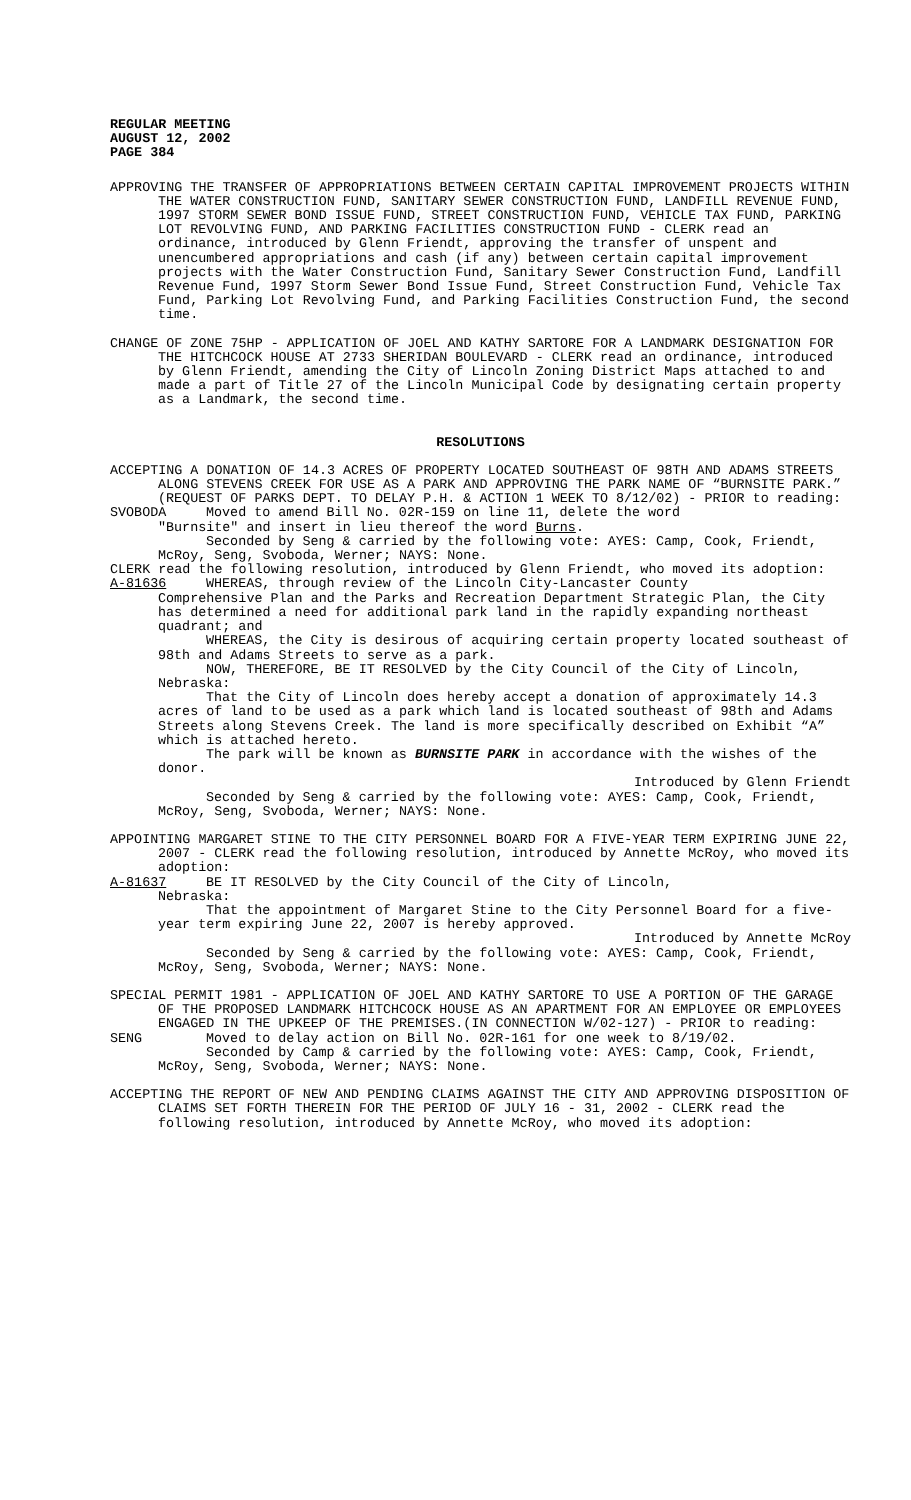REGULAR MEETING
AUGUST 12, 2002
PAGE 384
APPROVING THE TRANSFER OF APPROPRIATIONS BETWEEN CERTAIN CAPITAL IMPROVEMENT PROJECTS WITHIN THE WATER CONSTRUCTION FUND, SANITARY SEWER CONSTRUCTION FUND, LANDFILL REVENUE FUND, 1997 STORM SEWER BOND ISSUE FUND, STREET CONSTRUCTION FUND, VEHICLE TAX FUND, PARKING LOT REVOLVING FUND, AND PARKING FACILITIES CONSTRUCTION FUND - CLERK read an ordinance, introduced by Glenn Friendt, approving the transfer of unspent and unencumbered appropriations and cash (if any) between certain capital improvement projects with the Water Construction Fund, Sanitary Sewer Construction Fund, Landfill Revenue Fund, 1997 Storm Sewer Bond Issue Fund, Street Construction Fund, Vehicle Tax Fund, Parking Lot Revolving Fund, and Parking Facilities Construction Fund, the second time.
CHANGE OF ZONE 75HP - APPLICATION OF JOEL AND KATHY SARTORE FOR A LANDMARK DESIGNATION FOR THE HITCHCOCK HOUSE AT 2733 SHERIDAN BOULEVARD - CLERK read an ordinance, introduced by Glenn Friendt, amending the City of Lincoln Zoning District Maps attached to and made a part of Title 27 of the Lincoln Municipal Code by designating certain property as a Landmark, the second time.
RESOLUTIONS
ACCEPTING A DONATION OF 14.3 ACRES OF PROPERTY LOCATED SOUTHEAST OF 98TH AND ADAMS STREETS ALONG STEVENS CREEK FOR USE AS A PARK AND APPROVING THE PARK NAME OF “BURNSITE PARK.” (REQUEST OF PARKS DEPT. TO DELAY P.H. & ACTION 1 WEEK TO 8/12/02) - PRIOR to reading:
SVOBODA Moved to amend Bill No. 02R-159 on line 11, delete the word
"Burnsite" and insert in lieu thereof the word Burns.
Seconded by Seng & carried by the following vote: AYES: Camp, Cook, Friendt, McRoy, Seng, Svoboda, Werner; NAYS: None.
CLERK read the following resolution, introduced by Glenn Friendt, who moved its adoption:
A-81636 WHEREAS, through review of the Lincoln City-Lancaster County
Comprehensive Plan and the Parks and Recreation Department Strategic Plan, the City has determined a need for additional park land in the rapidly expanding northeast quadrant; and
WHEREAS, the City is desirous of acquiring certain property located southeast of 98th and Adams Streets to serve as a park.
NOW, THEREFORE, BE IT RESOLVED by the City Council of the City of Lincoln, Nebraska:
That the City of Lincoln does hereby accept a donation of approximately 14.3 acres of land to be used as a park which land is located southeast of 98th and Adams Streets along Stevens Creek. The land is more specifically described on Exhibit “A” which is attached hereto.
The park will be known as BURNSITE PARK in accordance with the wishes of the donor.
Introduced by Glenn Friendt
Seconded by Seng & carried by the following vote: AYES: Camp, Cook, Friendt, McRoy, Seng, Svoboda, Werner; NAYS: None.
APPOINTING MARGARET STINE TO THE CITY PERSONNEL BOARD FOR A FIVE-YEAR TERM EXPIRING JUNE 22, 2007 - CLERK read the following resolution, introduced by Annette McRoy, who moved its adoption:
A-81637 BE IT RESOLVED by the City Council of the City of Lincoln,
Nebraska:
That the appointment of Margaret Stine to the City Personnel Board for a five-year term expiring June 22, 2007 is hereby approved.
Introduced by Annette McRoy
Seconded by Seng & carried by the following vote: AYES: Camp, Cook, Friendt, McRoy, Seng, Svoboda, Werner; NAYS: None.
SPECIAL PERMIT 1981 - APPLICATION OF JOEL AND KATHY SARTORE TO USE A PORTION OF THE GARAGE OF THE PROPOSED LANDMARK HITCHCOCK HOUSE AS AN APARTMENT FOR AN EMPLOYEE OR EMPLOYEES ENGAGED IN THE UPKEEP OF THE PREMISES.(IN CONNECTION W/02-127) - PRIOR to reading:
SENG Moved to delay action on Bill No. 02R-161 for one week to 8/19/02.
Seconded by Camp & carried by the following vote: AYES: Camp, Cook, Friendt, McRoy, Seng, Svoboda, Werner; NAYS: None.
ACCEPTING THE REPORT OF NEW AND PENDING CLAIMS AGAINST THE CITY AND APPROVING DISPOSITION OF CLAIMS SET FORTH THEREIN FOR THE PERIOD OF JULY 16 - 31, 2002 - CLERK read the following resolution, introduced by Annette McRoy, who moved its adoption: